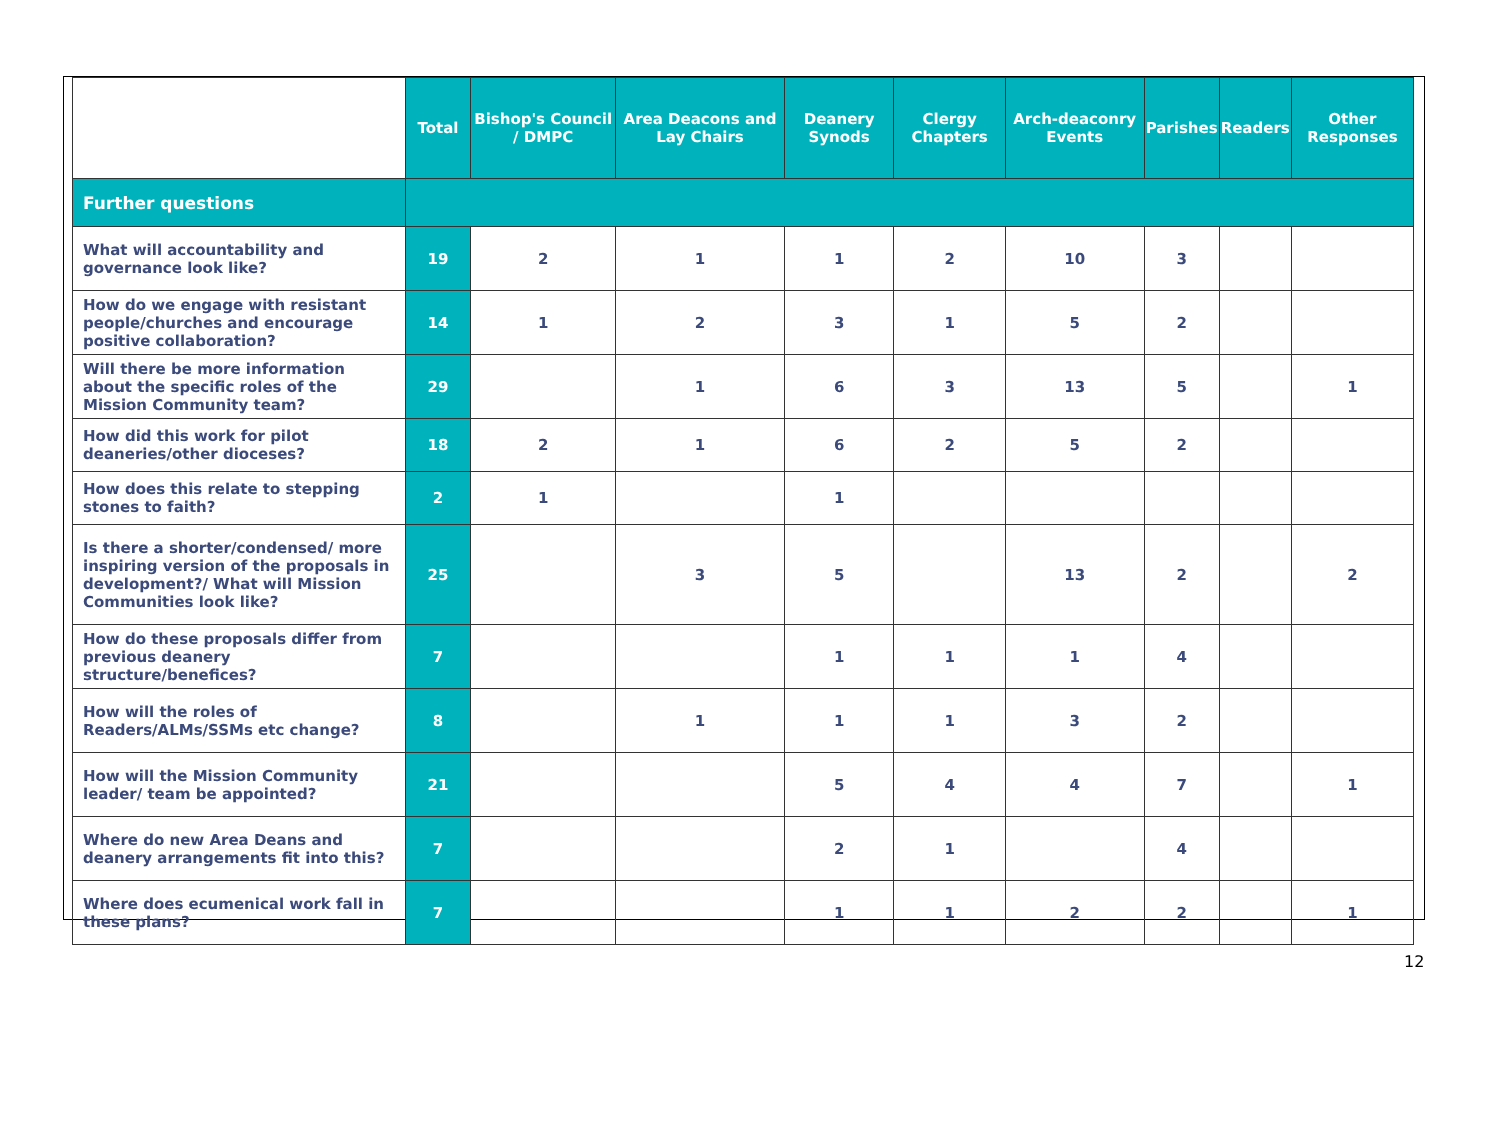| | Total | Bishop's Council / DMPC | Area Deacons and Lay Chairs | Deanery Synods | Clergy Chapters | Arch-deaconry Events | Parishes | Readers | Other Responses |
| --- | --- | --- | --- | --- | --- | --- | --- | --- | --- |
| Further questions | | | | | | | | | |
| What will accountability and governance look like? | 19 | 2 | 1 | 1 | 2 | 10 | 3 | | |
| How do we engage with resistant people/churches and encourage positive collaboration? | 14 | 1 | 2 | 3 | 1 | 5 | 2 | | |
| Will there be more information about the specific roles of the Mission Community team? | 29 | | 1 | 6 | 3 | 13 | 5 | | 1 |
| How did this work for pilot deaneries/other dioceses? | 18 | 2 | 1 | 6 | 2 | 5 | 2 | | |
| How does this relate to stepping stones to faith? | 2 | 1 | | 1 | | | | | |
| Is there a shorter/condensed/ more inspiring version of the proposals in development?/ What will Mission Communities look like? | 25 | | 3 | 5 | | 13 | 2 | | 2 |
| How do these proposals differ from previous deanery structure/benefices? | 7 | | | 1 | 1 | 1 | 4 | | |
| How will the roles of Readers/ALMs/SSMs etc change? | 8 | | 1 | 1 | 1 | 3 | 2 | | |
| How will the Mission Community leader/ team be appointed? | 21 | | | 5 | 4 | 4 | 7 | | 1 |
| Where do new Area Deans and deanery arrangements fit into this? | 7 | | | 2 | 1 | | 4 | | |
| Where does ecumenical work fall in these plans? | 7 | | | 1 | 1 | 2 | 2 | | 1 |
12